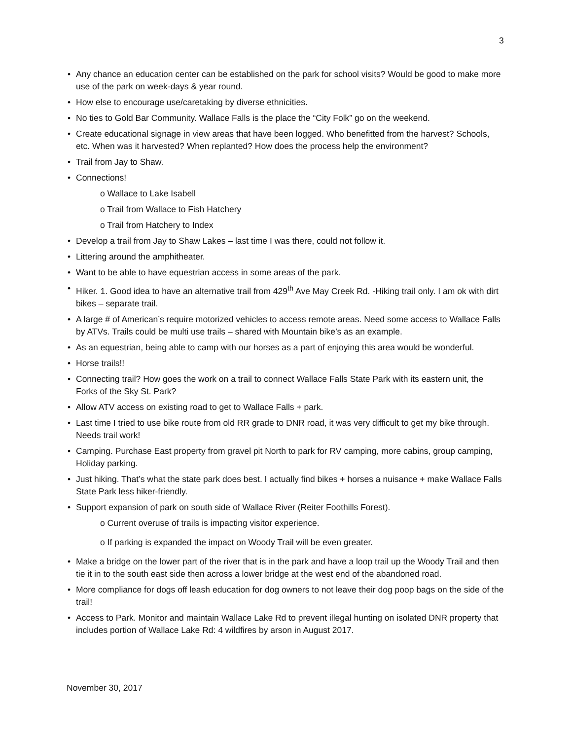3
Any chance an education center can be established on the park for school visits? Would be good to make more use of the park on week-days & year round.
How else to encourage use/caretaking by diverse ethnicities.
No ties to Gold Bar Community. Wallace Falls is the place the “City Folk” go on the weekend.
Create educational signage in view areas that have been logged. Who benefitted from the harvest? Schools, etc. When was it harvested? When replanted? How does the process help the environment?
Trail from Jay to Shaw.
Connections!
o Wallace to Lake Isabell
o Trail from Wallace to Fish Hatchery
o Trail from Hatchery to Index
Develop a trail from Jay to Shaw Lakes – last time I was there, could not follow it.
Littering around the amphitheater.
Want to be able to have equestrian access in some areas of the park.
Hiker. 1. Good idea to have an alternative trail from 429<sup>th</sup> Ave May Creek Rd. -Hiking trail only. I am ok with dirt bikes – separate trail.
A large # of American’s require motorized vehicles to access remote areas. Need some access to Wallace Falls by ATVs. Trails could be multi use trails – shared with Mountain bike’s as an example.
As an equestrian, being able to camp with our horses as a part of enjoying this area would be wonderful.
Horse trails!!
Connecting trail? How goes the work on a trail to connect Wallace Falls State Park with its eastern unit, the Forks of the Sky St. Park?
Allow ATV access on existing road to get to Wallace Falls + park.
Last time I tried to use bike route from old RR grade to DNR road, it was very difficult to get my bike through. Needs trail work!
Camping. Purchase East property from gravel pit North to park for RV camping, more cabins, group camping, Holiday parking.
Just hiking. That’s what the state park does best. I actually find bikes + horses a nuisance + make Wallace Falls State Park less hiker-friendly.
Support expansion of park on south side of Wallace River (Reiter Foothills Forest).
o Current overuse of trails is impacting visitor experience.
o If parking is expanded the impact on Woody Trail will be even greater.
Make a bridge on the lower part of the river that is in the park and have a loop trail up the Woody Trail and then tie it in to the south east side then across a lower bridge at the west end of the abandoned road.
More compliance for dogs off leash education for dog owners to not leave their dog poop bags on the side of the trail!
Access to Park. Monitor and maintain Wallace Lake Rd to prevent illegal hunting on isolated DNR property that includes portion of Wallace Lake Rd: 4 wildfires by arson in August 2017.
November 30, 2017